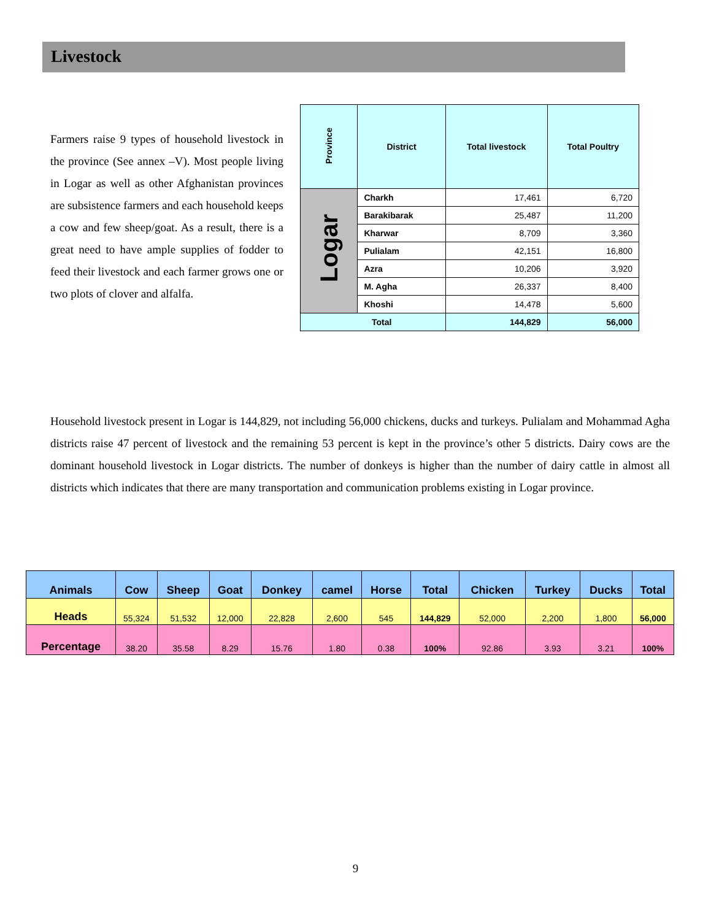Livestock
Farmers raise 9 types of household livestock in the province (See annex –V). Most people living in Logar as well as other Afghanistan provinces are subsistence farmers and each household keeps a cow and few sheep/goat. As a result, there is a great need to have ample supplies of fodder to feed their livestock and each farmer grows one or two plots of clover and alfalfa.
| Province | District | Total livestock | Total Poultry |
| --- | --- | --- | --- |
| Logar | Charkh | 17,461 | 6,720 |
| | Barakibarak | 25,487 | 11,200 |
| | Kharwar | 8,709 | 3,360 |
| | Pulialam | 42,151 | 16,800 |
| | Azra | 10,206 | 3,920 |
| | M. Agha | 26,337 | 8,400 |
| | Khoshi | 14,478 | 5,600 |
| Total | | 144,829 | 56,000 |
Household livestock present in Logar is 144,829, not including 56,000 chickens, ducks and turkeys. Pulialam and Mohammad Agha districts raise 47 percent of livestock and the remaining 53 percent is kept in the province’s other 5 districts. Dairy cows are the dominant household livestock in Logar districts. The number of donkeys is higher than the number of dairy cattle in almost all districts which indicates that there are many transportation and communication problems existing in Logar province.
| Animals | Cow | Sheep | Goat | Donkey | camel | Horse | Total | Chicken | Turkey | Ducks | Total |
| Heads | 55,324 | 51,532 | 12,000 | 22,828 | 2,600 | 545 | 144,829 | 52,000 | 2,200 | 1,800 | 56,000 |
| Percentage | 38.20 | 35.58 | 8.29 | 15.76 | 1.80 | 0.38 | 100% | 92.86 | 3.93 | 3.21 | 100% |
9